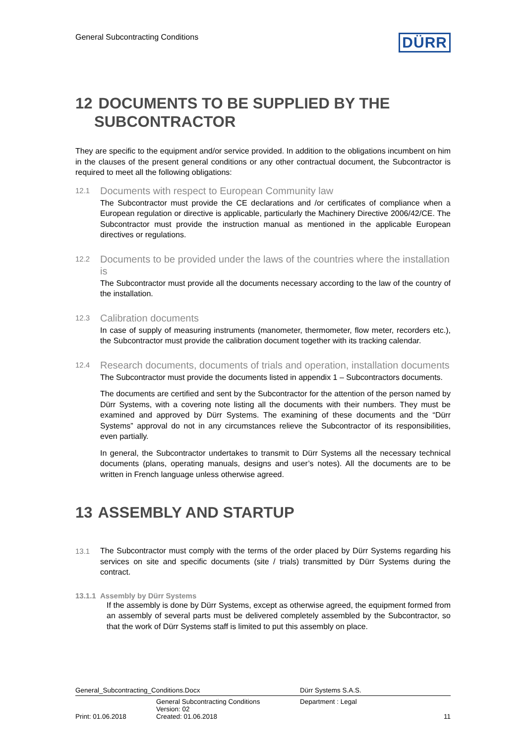General Subcontracting Conditions
DÜRR
12 DOCUMENTS TO BE SUPPLIED BY THE
SUBCONTRACTOR
They are specific to the equipment and/or service provided. In addition to the obligations incumbent on him in the clauses of the present general conditions or any other contractual document, the Subcontractor is required to meet all the following obligations:
12.1
Documents with respect to European Community law
The Subcontractor must provide the CE declarations and /or certificates of compliance when a European regulation or directive is applicable, particularly the Machinery Directive 2006/42/CE. The Subcontractor must provide the instruction manual as mentioned in the applicable European directives or regulations.
12.2
Documents to be provided under the laws of the countries where the installation is
The Subcontractor must provide all the documents necessary according to the law of the country of the installation.
12.3
Calibration documents
In case of supply of measuring instruments (manometer, thermometer, flow meter, recorders etc.), the Subcontractor must provide the calibration document together with its tracking calendar.
12.4
Research documents, documents of trials and operation, installation documents
The Subcontractor must provide the documents listed in appendix 1 – Subcontractors documents.
The documents are certified and sent by the Subcontractor for the attention of the person named by Dürr Systems, with a covering note listing all the documents with their numbers. They must be examined and approved by Dürr Systems. The examining of these documents and the “Dürr Systems” approval do not in any circumstances relieve the Subcontractor of its responsibilities, even partially.
In general, the Subcontractor undertakes to transmit to Dürr Systems all the necessary technical documents (plans, operating manuals, designs and user’s notes). All the documents are to be written in French language unless otherwise agreed.
13 ASSEMBLY AND STARTUP
13.1
The Subcontractor must comply with the terms of the order placed by Dürr Systems regarding his services on site and specific documents (site / trials) transmitted by Dürr Systems during the contract.
13.1.1 Assembly by Dürr Systems
If the assembly is done by Dürr Systems, except as otherwise agreed, the equipment formed from an assembly of several parts must be delivered completely assembled by the Subcontractor, so that the work of Dürr Systems staff is limited to put this assembly on place.
| General_Subcontracting_Conditions.Docx | | Dürr Systems S.A.S. | |
| | General Subcontracting Conditions Version: 02 | Department : Legal | |
| Print: 01.06.2018 | Created: 01.06.2018 | | 11 |